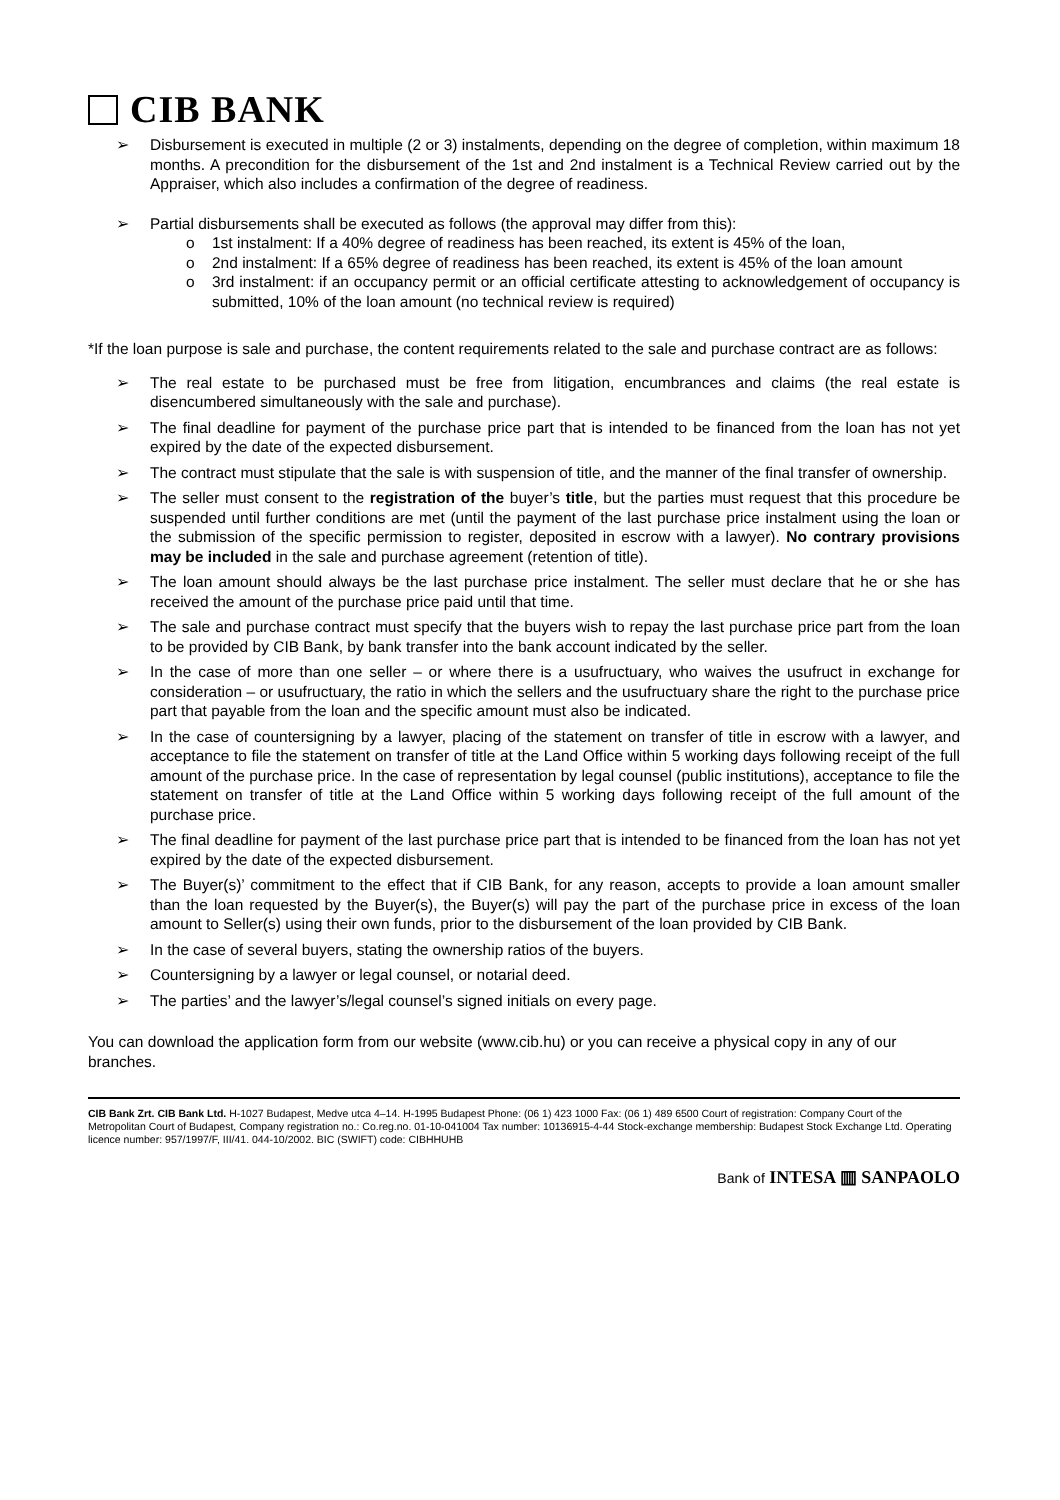CIB BANK
➢ Disbursement is executed in multiple (2 or 3) instalments, depending on the degree of completion, within maximum 18 months. A precondition for the disbursement of the 1st and 2nd instalment is a Technical Review carried out by the Appraiser, which also includes a confirmation of the degree of readiness.
➢ Partial disbursements shall be executed as follows (the approval may differ from this):
o 1st instalment: If a 40% degree of readiness has been reached, its extent is 45% of the loan,
o 2nd instalment: If a 65% degree of readiness has been reached, its extent is 45% of the loan amount
o 3rd instalment: if an occupancy permit or an official certificate attesting to acknowledgement of occupancy is submitted, 10% of the loan amount (no technical review is required)
*If the loan purpose is sale and purchase, the content requirements related to the sale and purchase contract are as follows:
➢ The real estate to be purchased must be free from litigation, encumbrances and claims (the real estate is disencumbered simultaneously with the sale and purchase).
➢ The final deadline for payment of the purchase price part that is intended to be financed from the loan has not yet expired by the date of the expected disbursement.
➢ The contract must stipulate that the sale is with suspension of title, and the manner of the final transfer of ownership.
➢ The seller must consent to the registration of the buyer’s title, but the parties must request that this procedure be suspended until further conditions are met (until the payment of the last purchase price instalment using the loan or the submission of the specific permission to register, deposited in escrow with a lawyer). No contrary provisions may be included in the sale and purchase agreement (retention of title).
➢ The loan amount should always be the last purchase price instalment. The seller must declare that he or she has received the amount of the purchase price paid until that time.
➢ The sale and purchase contract must specify that the buyers wish to repay the last purchase price part from the loan to be provided by CIB Bank, by bank transfer into the bank account indicated by the seller.
➢ In the case of more than one seller – or where there is a usufructuary, who waives the usufruct in exchange for consideration – or usufructuary, the ratio in which the sellers and the usufructuary share the right to the purchase price part that payable from the loan and the specific amount must also be indicated.
➢ In the case of countersigning by a lawyer, placing of the statement on transfer of title in escrow with a lawyer, and acceptance to file the statement on transfer of title at the Land Office within 5 working days following receipt of the full amount of the purchase price. In the case of representation by legal counsel (public institutions), acceptance to file the statement on transfer of title at the Land Office within 5 working days following receipt of the full amount of the purchase price.
➢ The final deadline for payment of the last purchase price part that is intended to be financed from the loan has not yet expired by the date of the expected disbursement.
➢ The Buyer(s)’ commitment to the effect that if CIB Bank, for any reason, accepts to provide a loan amount smaller than the loan requested by the Buyer(s), the Buyer(s) will pay the part of the purchase price in excess of the loan amount to Seller(s) using their own funds, prior to the disbursement of the loan provided by CIB Bank.
➢ In the case of several buyers, stating the ownership ratios of the buyers.
➢ Countersigning by a lawyer or legal counsel, or notarial deed.
➢ The parties’ and the lawyer’s/legal counsel’s signed initials on every page.
You can download the application form from our website (www.cib.hu) or you can receive a physical copy in any of our branches.
CIB Bank Zrt. CIB Bank Ltd. H-1027 Budapest, Medve utca 4–14. H-1995 Budapest Phone: (06 1) 423 1000 Fax: (06 1) 489 6500 Court of registration: Company Court of the Metropolitan Court of Budapest, Company registration no.: Co.reg.no. 01-10-041004 Tax number: 10136915-4-44 Stock-exchange membership: Budapest Stock Exchange Ltd. Operating licence number: 957/1997/F, III/41. 044-10/2002. BIC (SWIFT) code: CIBHHUHB
Bank of INTESA ▥ SANPAOLO